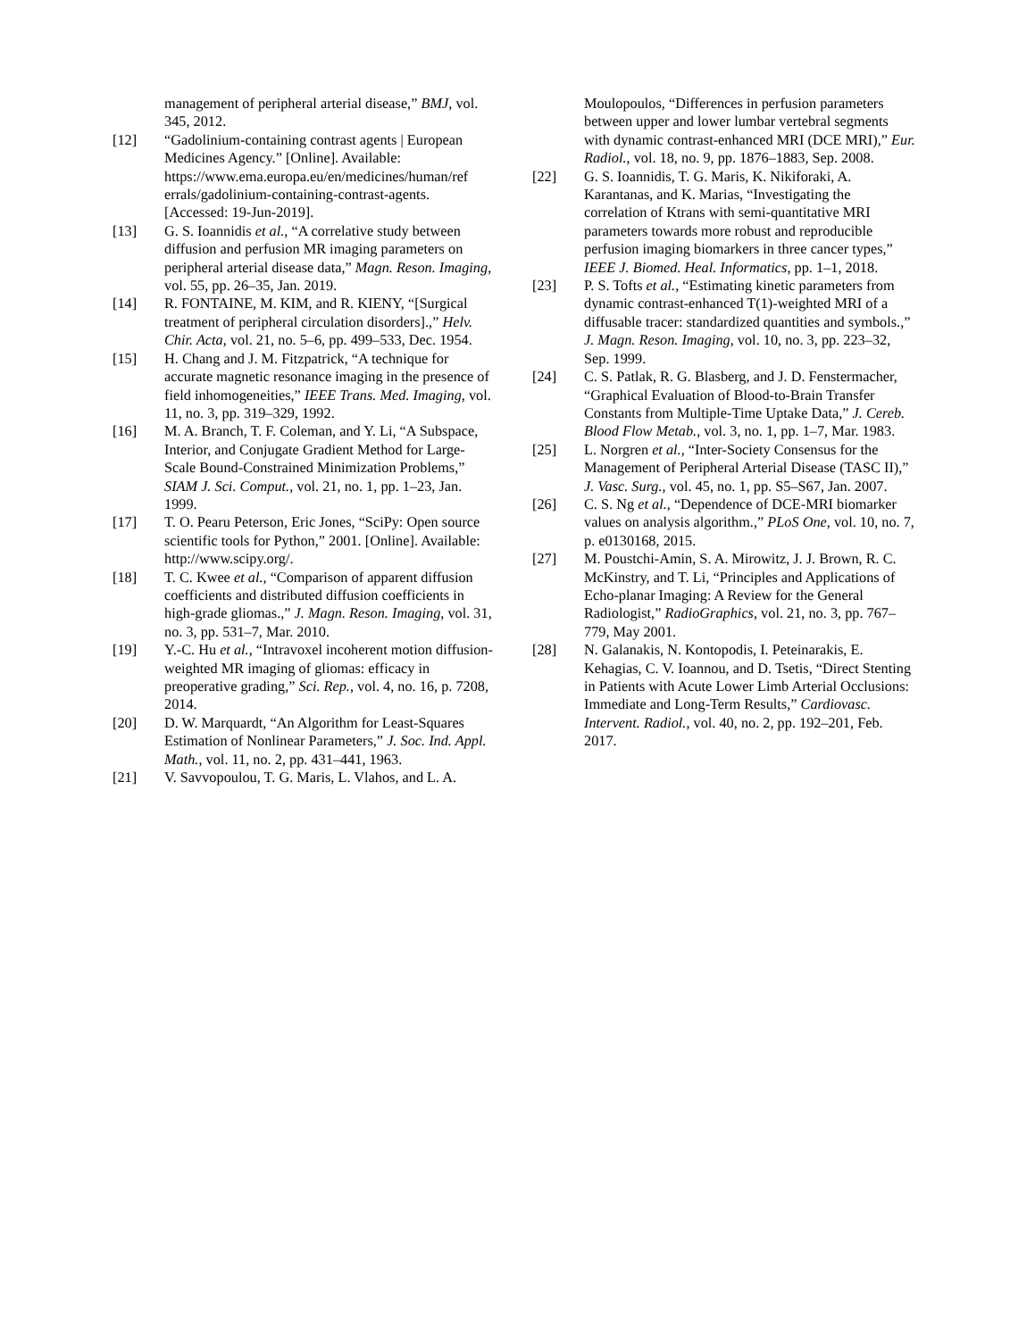management of peripheral arterial disease,” BMJ, vol. 345, 2012.
[12] “Gadolinium-containing contrast agents | European Medicines Agency.” [Online]. Available: https://www.ema.europa.eu/en/medicines/human/ref errals/gadolinium-containing-contrast-agents. [Accessed: 19-Jun-2019].
[13] G. S. Ioannidis et al., “A correlative study between diffusion and perfusion MR imaging parameters on peripheral arterial disease data,” Magn. Reson. Imaging, vol. 55, pp. 26–35, Jan. 2019.
[14] R. FONTAINE, M. KIM, and R. KIENY, “[Surgical treatment of peripheral circulation disorders].,” Helv. Chir. Acta, vol. 21, no. 5–6, pp. 499–533, Dec. 1954.
[15] H. Chang and J. M. Fitzpatrick, “A technique for accurate magnetic resonance imaging in the presence of field inhomogeneities,” IEEE Trans. Med. Imaging, vol. 11, no. 3, pp. 319–329, 1992.
[16] M. A. Branch, T. F. Coleman, and Y. Li, “A Subspace, Interior, and Conjugate Gradient Method for Large-Scale Bound-Constrained Minimization Problems,” SIAM J. Sci. Comput., vol. 21, no. 1, pp. 1–23, Jan. 1999.
[17] T. O. Pearu Peterson, Eric Jones, “SciPy: Open source scientific tools for Python,” 2001. [Online]. Available: http://www.scipy.org/.
[18] T. C. Kwee et al., “Comparison of apparent diffusion coefficients and distributed diffusion coefficients in high-grade gliomas.,” J. Magn. Reson. Imaging, vol. 31, no. 3, pp. 531–7, Mar. 2010.
[19] Y.-C. Hu et al., “Intravoxel incoherent motion diffusion-weighted MR imaging of gliomas: efficacy in preoperative grading,” Sci. Rep., vol. 4, no. 16, p. 7208, 2014.
[20] D. W. Marquardt, “An Algorithm for Least-Squares Estimation of Nonlinear Parameters,” J. Soc. Ind. Appl. Math., vol. 11, no. 2, pp. 431–441, 1963.
[21] V. Savvopoulou, T. G. Maris, L. Vlahos, and L. A.
Moulopoulos, “Differences in perfusion parameters between upper and lower lumbar vertebral segments with dynamic contrast-enhanced MRI (DCE MRI),” Eur. Radiol., vol. 18, no. 9, pp. 1876–1883, Sep. 2008.
[22] G. S. Ioannidis, T. G. Maris, K. Nikiforaki, A. Karantanas, and K. Marias, “Investigating the correlation of Ktrans with semi-quantitative MRI parameters towards more robust and reproducible perfusion imaging biomarkers in three cancer types,” IEEE J. Biomed. Heal. Informatics, pp. 1–1, 2018.
[23] P. S. Tofts et al., “Estimating kinetic parameters from dynamic contrast-enhanced T(1)-weighted MRI of a diffusable tracer: standardized quantities and symbols.,” J. Magn. Reson. Imaging, vol. 10, no. 3, pp. 223–32, Sep. 1999.
[24] C. S. Patlak, R. G. Blasberg, and J. D. Fenstermacher, “Graphical Evaluation of Blood-to-Brain Transfer Constants from Multiple-Time Uptake Data,” J. Cereb. Blood Flow Metab., vol. 3, no. 1, pp. 1–7, Mar. 1983.
[25] L. Norgren et al., “Inter-Society Consensus for the Management of Peripheral Arterial Disease (TASC II),” J. Vasc. Surg., vol. 45, no. 1, pp. S5–S67, Jan. 2007.
[26] C. S. Ng et al., “Dependence of DCE-MRI biomarker values on analysis algorithm.,” PLoS One, vol. 10, no. 7, p. e0130168, 2015.
[27] M. Poustchi-Amin, S. A. Mirowitz, J. J. Brown, R. C. McKinstry, and T. Li, “Principles and Applications of Echo-planar Imaging: A Review for the General Radiologist,” RadioGraphics, vol. 21, no. 3, pp. 767–779, May 2001.
[28] N. Galanakis, N. Kontopodis, I. Peteinarakis, E. Kehagias, C. V. Ioannou, and D. Tsetis, “Direct Stenting in Patients with Acute Lower Limb Arterial Occlusions: Immediate and Long-Term Results,” Cardiovasc. Intervent. Radiol., vol. 40, no. 2, pp. 192–201, Feb. 2017.